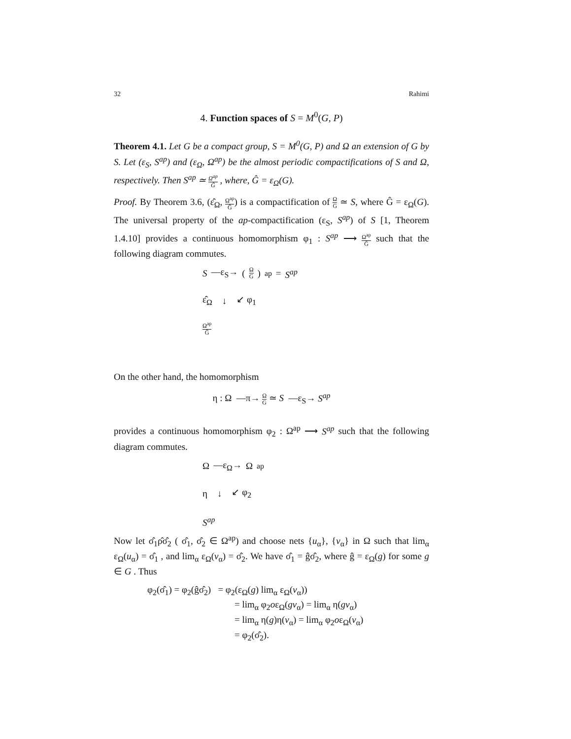32 Rahimi
4. Function spaces of S = M<sup>0</sup>(G, P)
Theorem 4.1. Let G be a compact group, S = M<sup>0</sup>(G, P) and Ω an extension of G by S. Let (ε<sub>S</sub>, S<sup>ap</sup>) and (ε<sub>Ω</sub>, Ω<sup>ap</sup>) be the almost periodic compactifications of S and Ω, respectively. Then S<sup>ap</sup> ≃ Ω<sup>ap</sup> Ĝ , where, Ĝ = ε<sub>Ω</sub>(G).
Proof. By Theorem 3.6, (ε̂<sub>Ω</sub>, Ω<sup>ap</sup> Ĝ) is a compactification of Ω G ≃ S, where Ĝ = ε<sub>Ω</sub>(G). The universal property of the ap-compactification (ε<sub>S</sub>, S<sup>ap</sup>) of S [1, Theorem 1.4.10] provides a continuous homomorphism φ<sub>1</sub> : S<sup>ap</sup> ⟶ Ω<sup>ap</sup> Ĝ such that the following diagram commutes.
S —ε<sub>S</sub>→ (Ω G)<sup>ap</sup> = S<sup>ap</sup>
ε̂<sub>Ω</sub> ↓ ↙ φ<sub>1</sub>
Ω<sup>ap</sup> Ĝ
On the other hand, the homomorphism
η : Ω —π→ Ω G ≃ S —ε<sub>S</sub>→ S<sup>ap</sup>
provides a continuous homomorphism φ<sub>2</sub> : Ω<sup>ap</sup> ⟶ S<sup>ap</sup> such that the following diagram commutes.
Ω —ε<sub>Ω</sub>→ Ω<sup>ap</sup>
η ↓ ↙ φ<sub>2</sub>
S<sup>ap</sup>
Now let σ̂<sub>1</sub>ρ̂σ̂<sub>2</sub> ( σ̂<sub>1</sub>, σ̂<sub>2</sub> ∈ Ω<sup>ap</sup>) and choose nets {u<sub>α</sub>}, {v<sub>α</sub>} in Ω such that lim<sub>α</sub> ε<sub>Ω</sub>(u<sub>α</sub>) = σ̂<sub>1</sub> , and lim<sub>α</sub> ε<sub>Ω</sub>(v<sub>α</sub>) = σ̂<sub>2</sub>. We have σ̂<sub>1</sub> = ĝσ̂<sub>2</sub>, where ĝ = ε<sub>Ω</sub>(g) for some g ∈ G . Thus
φ<sub>2</sub>(σ̂<sub>1</sub>) = φ<sub>2</sub>(ĝσ̂<sub>2</sub>) = φ<sub>2</sub>(ε<sub>Ω</sub>(g) lim<sub>α</sub> ε<sub>Ω</sub>(v<sub>α</sub>))
= lim<sub>α</sub> φ<sub>2</sub>oε<sub>Ω</sub>(gv<sub>α</sub>) = lim<sub>α</sub> η(gv<sub>α</sub>)
= lim<sub>α</sub> η(g)η(v<sub>α</sub>) = lim<sub>α</sub> φ<sub>2</sub>oε<sub>Ω</sub>(v<sub>α</sub>)
= φ<sub>2</sub>(σ̂<sub>2</sub>).